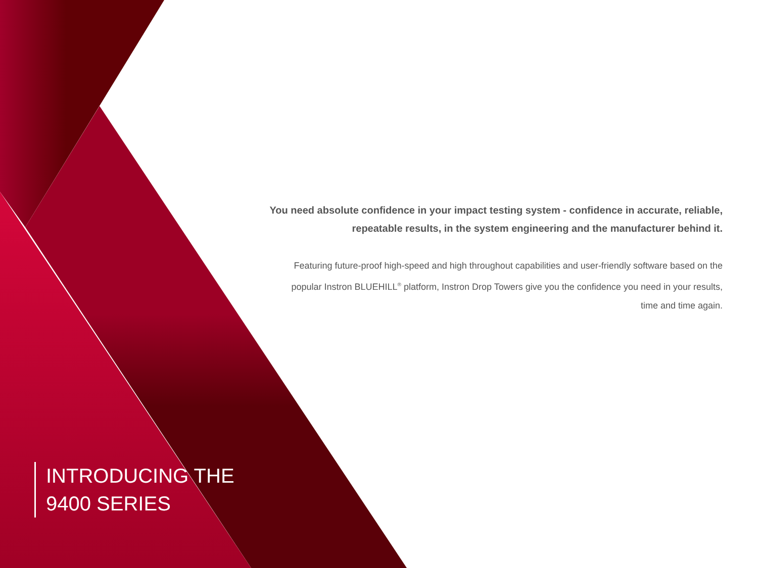You need absolute confidence in your impact testing system - confidence in accurate, reliable, repeatable results, in the system engineering and the manufacturer behind it.
Featuring future-proof high-speed and high throughout capabilities and user-friendly software based on the popular Instron BLUEHILL<sup>®</sup> platform, Instron Drop Towers give you the confidence you need in your results, time and time again.
INTRODUCING THE
9400 SERIES